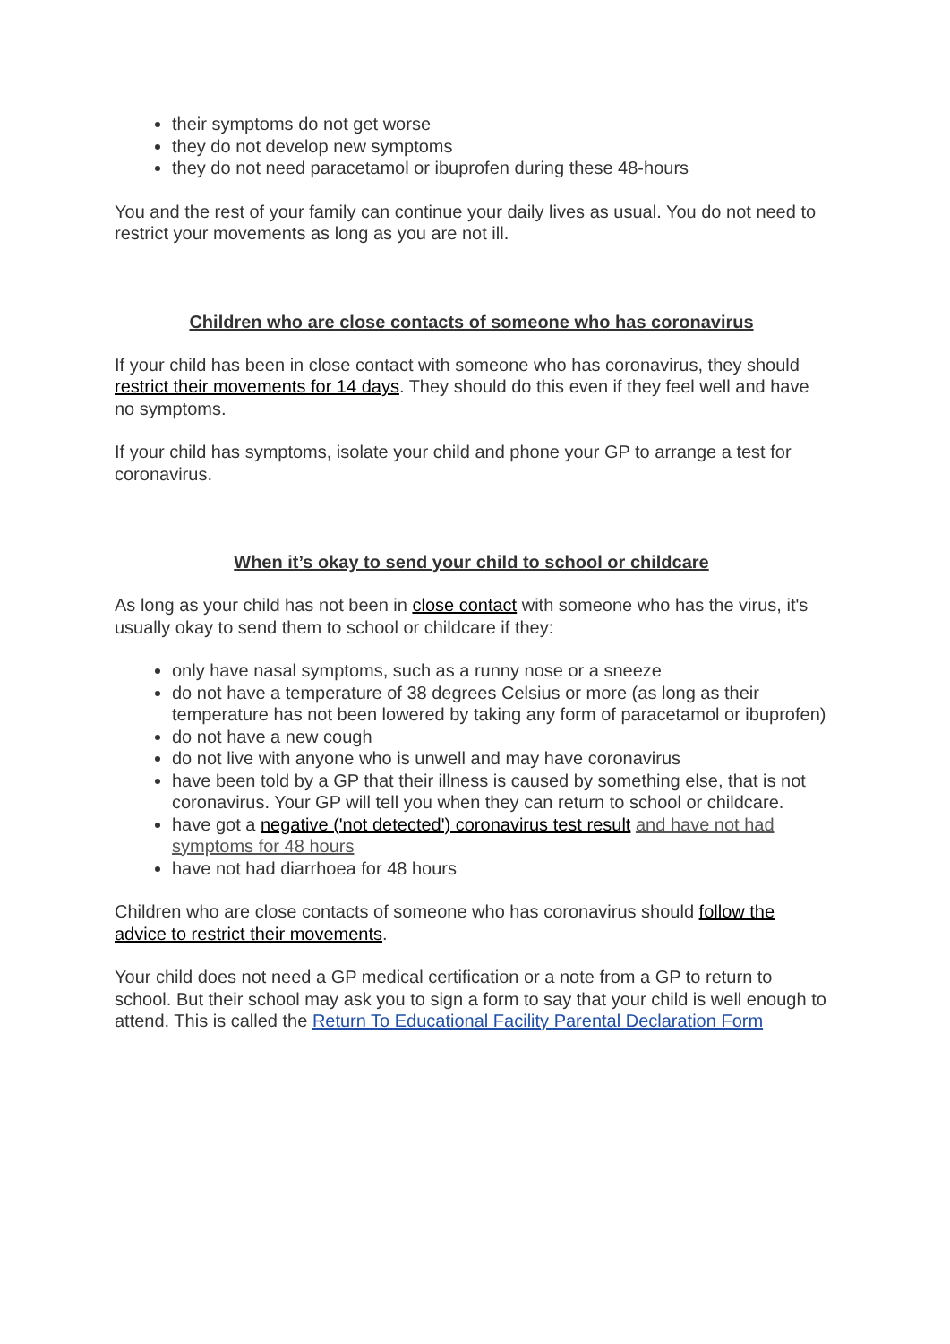their symptoms do not get worse
they do not develop new symptoms
they do not need paracetamol or ibuprofen during these 48-hours
You and the rest of your family can continue your daily lives as usual. You do not need to restrict your movements as long as you are not ill.
Children who are close contacts of someone who has coronavirus
If your child has been in close contact with someone who has coronavirus, they should restrict their movements for 14 days. They should do this even if they feel well and have no symptoms.
If your child has symptoms, isolate your child and phone your GP to arrange a test for coronavirus.
When it’s okay to send your child to school or childcare
As long as your child has not been in close contact with someone who has the virus, it's usually okay to send them to school or childcare if they:
only have nasal symptoms, such as a runny nose or a sneeze
do not have a temperature of 38 degrees Celsius or more (as long as their temperature has not been lowered by taking any form of paracetamol or ibuprofen)
do not have a new cough
do not live with anyone who is unwell and may have coronavirus
have been told by a GP that their illness is caused by something else, that is not coronavirus. Your GP will tell you when they can return to school or childcare.
have got a negative ('not detected') coronavirus test result and have not had symptoms for 48 hours
have not had diarrhoea for 48 hours
Children who are close contacts of someone who has coronavirus should follow the advice to restrict their movements.
Your child does not need a GP medical certification or a note from a GP to return to school. But their school may ask you to sign a form to say that your child is well enough to attend. This is called the Return To Educational Facility Parental Declaration Form